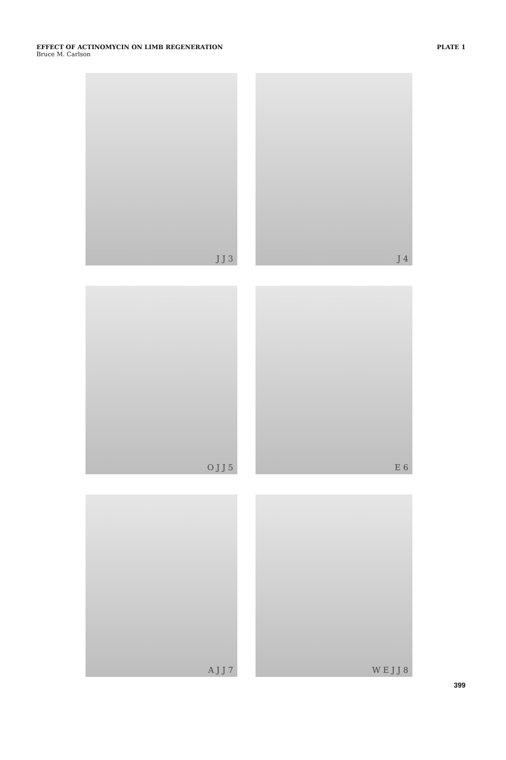EFFECT OF ACTINOMYCIN ON LIMB REGENERATION
Bruce M. Carlson
PLATE 1
J J 3
J 4
O J J 5
E 6
A J J 7
W E J J 8
399